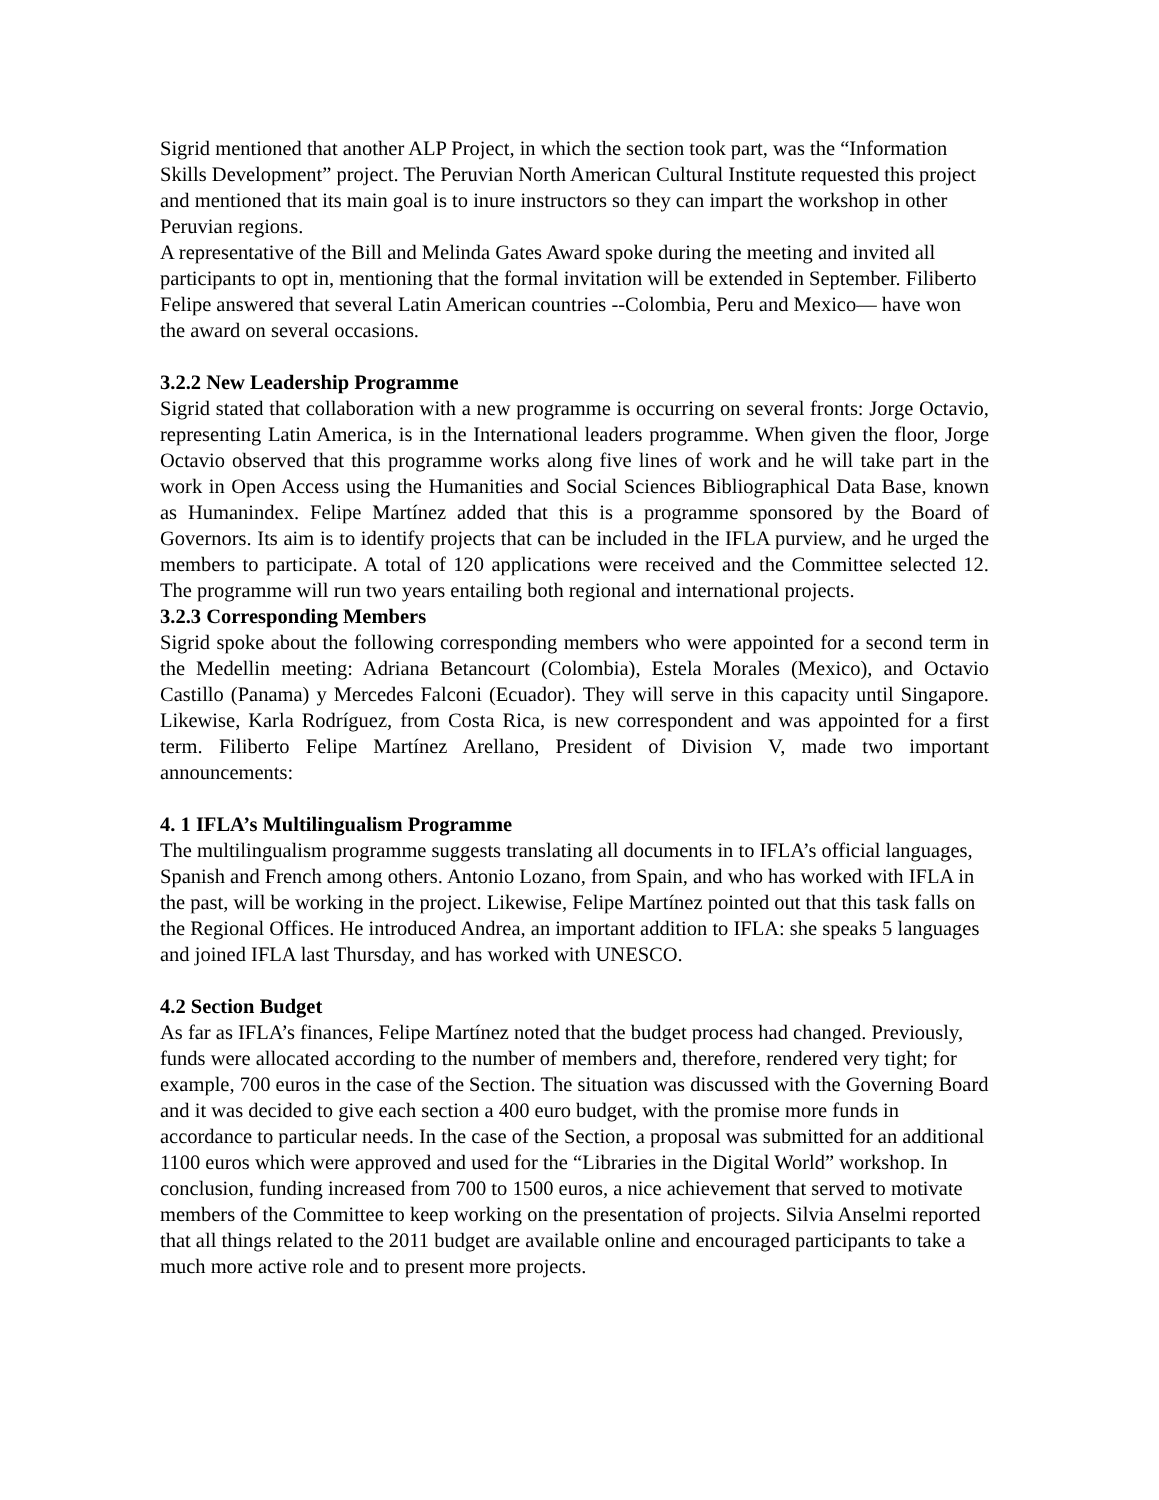Sigrid mentioned that another ALP Project, in which the section took part, was the “Information Skills Development” project. The Peruvian North American Cultural Institute requested this project and mentioned that its main goal is to inure instructors so they can impart the workshop in other Peruvian regions.
A representative of the Bill and Melinda Gates Award spoke during the meeting and invited all participants to opt in, mentioning that the formal invitation will be extended in September. Filiberto Felipe answered that several Latin American countries --Colombia, Peru and Mexico— have won the award on several occasions.
3.2.2 New Leadership Programme
Sigrid stated that collaboration with a new programme is occurring on several fronts: Jorge Octavio, representing Latin America, is in the International leaders programme. When given the floor, Jorge Octavio observed that this programme works along five lines of work and he will take part in the work in Open Access using the Humanities and Social Sciences Bibliographical Data Base, known as Humanindex. Felipe Martínez added that this is a programme sponsored by the Board of Governors. Its aim is to identify projects that can be included in the IFLA purview, and he urged the members to participate. A total of 120 applications were received and the Committee selected 12. The programme will run two years entailing both regional and international projects.
3.2.3 Corresponding Members
Sigrid spoke about the following corresponding members who were appointed for a second term in the Medellin meeting: Adriana Betancourt (Colombia), Estela Morales (Mexico), and Octavio Castillo (Panama) y Mercedes Falconi (Ecuador). They will serve in this capacity until Singapore. Likewise, Karla Rodríguez, from Costa Rica, is new correspondent and was appointed for a first term. Filiberto Felipe Martínez Arellano, President of Division V, made two important announcements:
4. 1 IFLA’s Multilingualism Programme
The multilingualism programme suggests translating all documents in to IFLA’s official languages, Spanish and French among others. Antonio Lozano, from Spain, and who has worked with IFLA in the past, will be working in the project. Likewise, Felipe Martínez pointed out that this task falls on the Regional Offices. He introduced Andrea, an important addition to IFLA: she speaks 5 languages and joined IFLA last Thursday, and has worked with UNESCO.
4.2 Section Budget
As far as IFLA’s finances, Felipe Martínez noted that the budget process had changed. Previously, funds were allocated according to the number of members and, therefore, rendered very tight; for example, 700 euros in the case of the Section. The situation was discussed with the Governing Board and it was decided to give each section a 400 euro budget, with the promise more funds in accordance to particular needs. In the case of the Section, a proposal was submitted for an additional 1100 euros which were approved and used for the “Libraries in the Digital World” workshop. In conclusion, funding increased from 700 to 1500 euros, a nice achievement that served to motivate members of the Committee to keep working on the presentation of projects. Silvia Anselmi reported that all things related to the 2011 budget are available online and encouraged participants to take a much more active role and to present more projects.